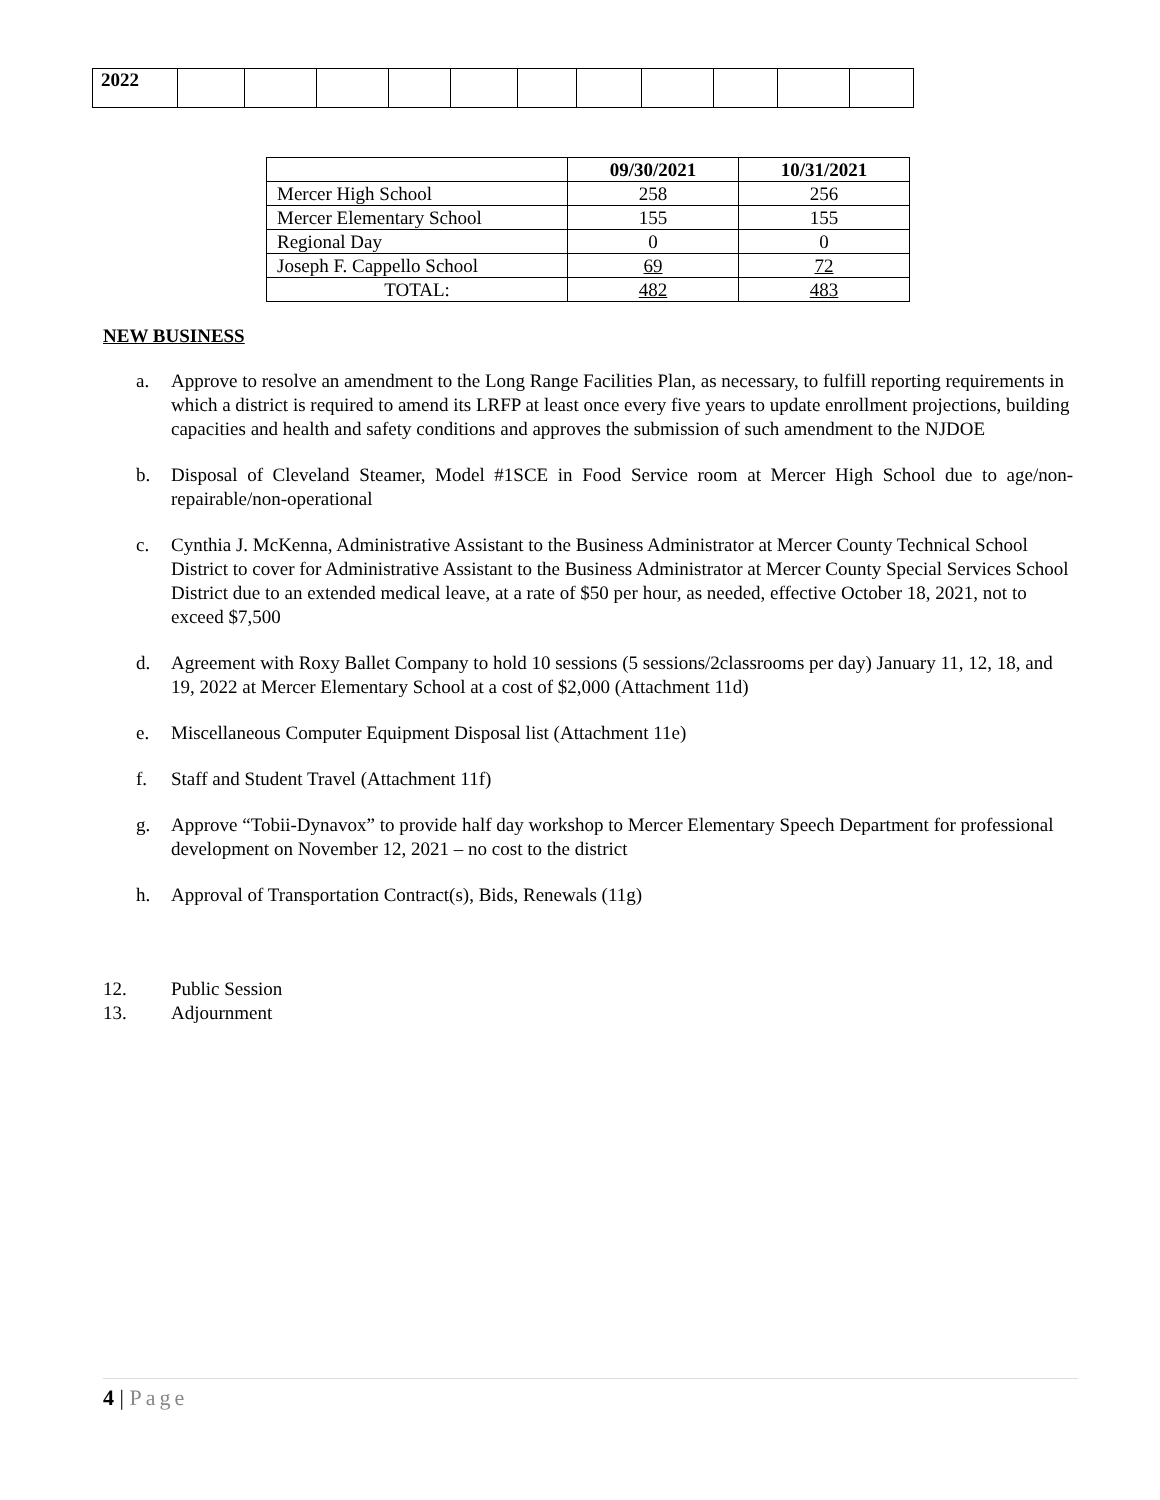| 2022 | | | | | | | | | | | |
| | 09/30/2021 | 10/31/2021 |
| --- | --- | --- |
| Mercer High School | 258 | 256 |
| Mercer Elementary School | 155 | 155 |
| Regional Day | 0 | 0 |
| Joseph F. Cappello School | 69 | 72 |
| TOTAL: | 482 | 483 |
NEW BUSINESS
a. Approve to resolve an amendment to the Long Range Facilities Plan, as necessary, to fulfill reporting requirements in which a district is required to amend its LRFP at least once every five years to update enrollment projections, building capacities and health and safety conditions and approves the submission of such amendment to the NJDOE
b. Disposal of Cleveland Steamer, Model #1SCE in Food Service room at Mercer High School due to age/non-repairable/non-operational
c. Cynthia J. McKenna, Administrative Assistant to the Business Administrator at Mercer County Technical School District to cover for Administrative Assistant to the Business Administrator at Mercer County Special Services School District due to an extended medical leave, at a rate of $50 per hour, as needed, effective October 18, 2021, not to exceed $7,500
d. Agreement with Roxy Ballet Company to hold 10 sessions (5 sessions/2classrooms per day) January 11, 12, 18, and 19, 2022 at Mercer Elementary School at a cost of $2,000 (Attachment 11d)
e. Miscellaneous Computer Equipment Disposal list (Attachment 11e)
f. Staff and Student Travel (Attachment 11f)
g. Approve “Tobii-Dynavox” to provide half day workshop to Mercer Elementary Speech Department for professional development on November 12, 2021 – no cost to the district
h. Approval of Transportation Contract(s), Bids, Renewals (11g)
12. Public Session
13. Adjournment
4 | Page